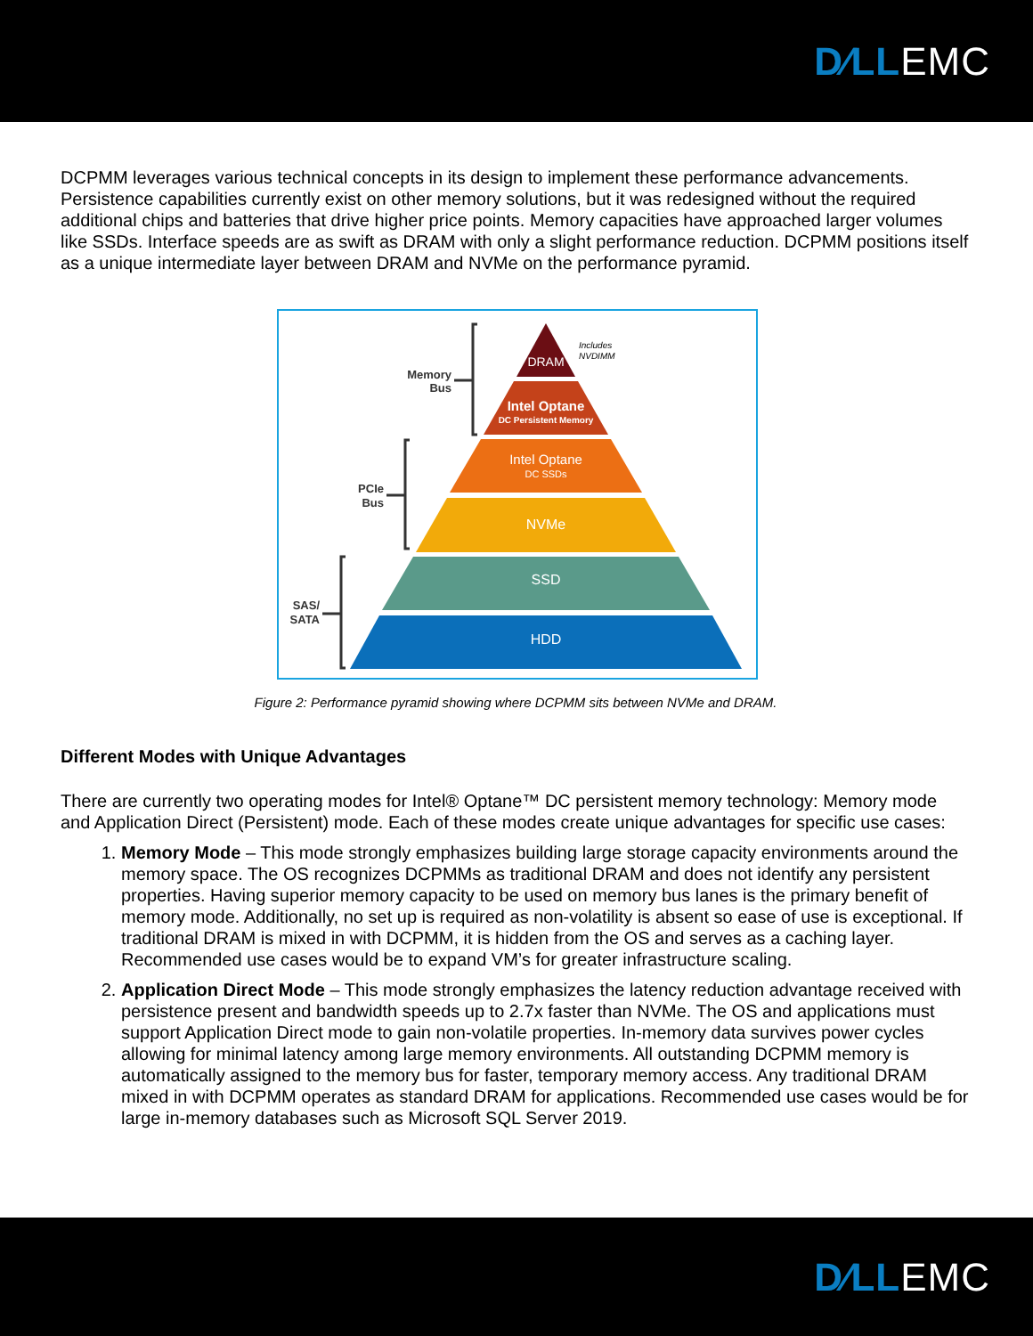D∕LLEMC
DCPMM leverages various technical concepts in its design to implement these performance advancements. Persistence capabilities currently exist on other memory solutions, but it was redesigned without the required additional chips and batteries that drive higher price points. Memory capacities have approached larger volumes like SSDs. Interface speeds are as swift as DRAM with only a slight performance reduction. DCPMM positions itself as a unique intermediate layer between DRAM and NVMe on the performance pyramid.
DRAM
Intel Optane
DC Persistent Memory
Intel Optane
DC SSDs
NVMe
SSD
HDD
Includes
NVDIMM
Memory
Bus
PCIe
Bus
SAS/
SATA
Figure 2: Performance pyramid showing where DCPMM sits between NVMe and DRAM.
Different Modes with Unique Advantages
There are currently two operating modes for Intel® Optane™ DC persistent memory technology: Memory mode and Application Direct (Persistent) mode. Each of these modes create unique advantages for specific use cases:
1. Memory Mode – This mode strongly emphasizes building large storage capacity environments around the memory space. The OS recognizes DCPMMs as traditional DRAM and does not identify any persistent properties. Having superior memory capacity to be used on memory bus lanes is the primary benefit of memory mode. Additionally, no set up is required as non-volatility is absent so ease of use is exceptional. If traditional DRAM is mixed in with DCPMM, it is hidden from the OS and serves as a caching layer. Recommended use cases would be to expand VM’s for greater infrastructure scaling.
2. Application Direct Mode – This mode strongly emphasizes the latency reduction advantage received with persistence present and bandwidth speeds up to 2.7x faster than NVMe. The OS and applications must support Application Direct mode to gain non-volatile properties. In-memory data survives power cycles allowing for minimal latency among large memory environments. All outstanding DCPMM memory is automatically assigned to the memory bus for faster, temporary memory access. Any traditional DRAM mixed in with DCPMM operates as standard DRAM for applications. Recommended use cases would be for large in-memory databases such as Microsoft SQL Server 2019.
D∕LLEMC